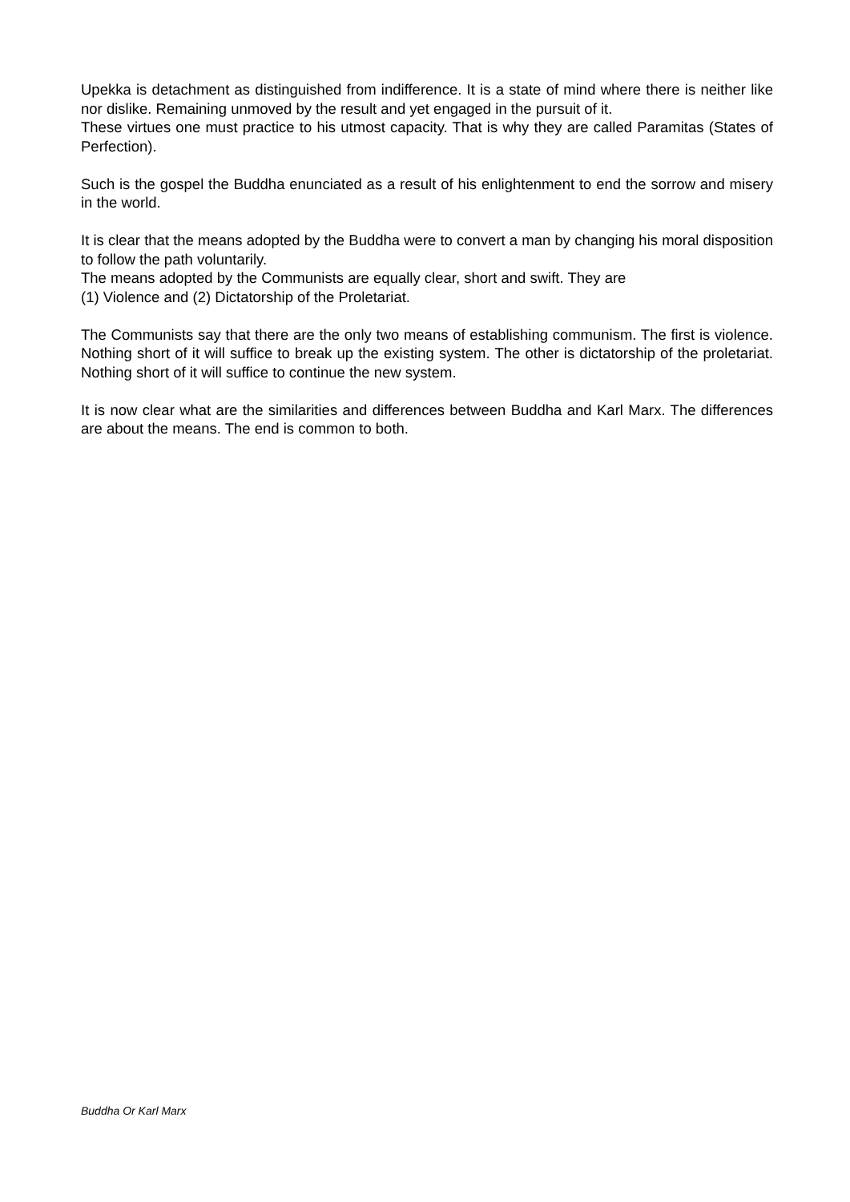Upekka is detachment as distinguished from indifference. It is a state of mind where there is neither like nor dislike. Remaining unmoved by the result and yet engaged in the pursuit of it.
These virtues one must practice to his utmost capacity. That is why they are called Paramitas (States of Perfection).
Such is the gospel the Buddha enunciated as a result of his enlightenment to end the sorrow and misery in the world.
It is clear that the means adopted by the Buddha were to convert a man by changing his moral disposition to follow the path voluntarily.
The means adopted by the Communists are equally clear, short and swift. They are
(1) Violence and (2) Dictatorship of the Proletariat.
The Communists say that there are the only two means of establishing communism. The first is violence. Nothing short of it will suffice to break up the existing system. The other is dictatorship of the proletariat. Nothing short of it will suffice to continue the new system.
It is now clear what are the similarities and differences between Buddha and Karl Marx. The differences are about the means. The end is common to both.
Buddha Or Karl Marx